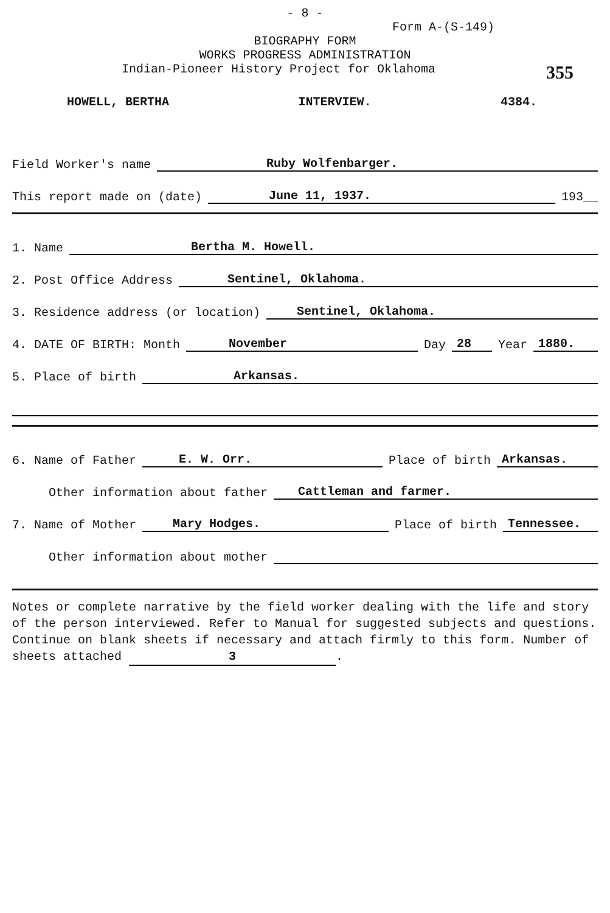- 8 -
Form A-(S-149)
BIOGRAPHY FORM
WORKS PROGRESS ADMINISTRATION
Indian-Pioneer History Project for Oklahoma 355
HOWELL, BERTHA INTERVIEW. 4384.
Field Worker's name Ruby Wolfenbarger.
This report made on (date) June 11, 1937. 193__
1. Name Bertha M. Howell.
2. Post Office Address Sentinel, Oklahoma.
3. Residence address (or location) Sentinel, Oklahoma.
4. DATE OF BIRTH: Month November Day 28 Year 1880.
5. Place of birth Arkansas.
6. Name of Father E. W. Orr. Place of birth Arkansas.
Other information about father Cattleman and farmer.
7. Name of Mother Mary Hodges. Place of birth Tennessee.
Other information about mother
Notes or complete narrative by the field worker dealing with the life and story of the person interviewed. Refer to Manual for suggested subjects and questions. Continue on blank sheets if necessary and attach firmly to this form. Number of sheets attached 3.